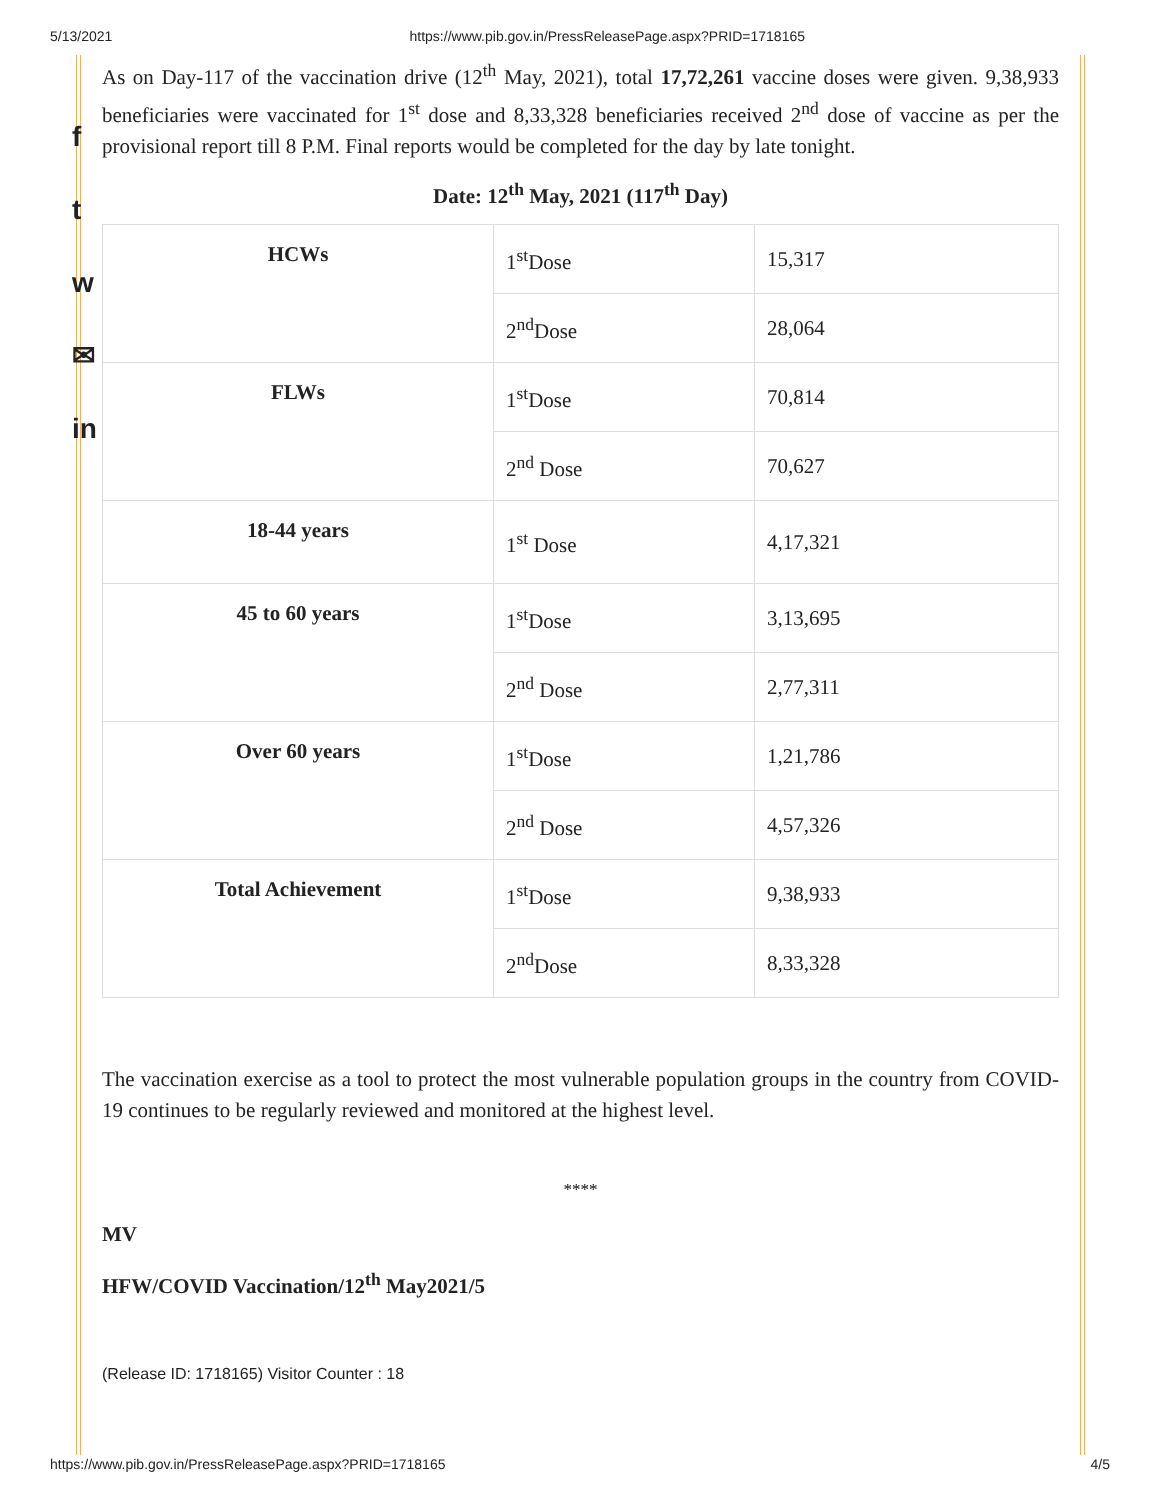5/13/2021 https://www.pib.gov.in/PressReleasePage.aspx?PRID=1718165
f
t
w
✉
in
As on Day-117 of the vaccination drive (12<sup>th</sup> May, 2021), total 17,72,261 vaccine doses were given. 9,38,933 beneficiaries were vaccinated for 1<sup>st</sup> dose and 8,33,328 beneficiaries received 2<sup>nd</sup> dose of vaccine as per the provisional report till 8 P.M. Final reports would be completed for the day by late tonight.
Date: 12<sup>th</sup> May, 2021 (117<sup>th</sup> Day)
| HCWs | 1<sup>st</sup>Dose | 15,317 |
| | 2<sup>nd</sup>Dose | 28,064 |
| FLWs | 1<sup>st</sup>Dose | 70,814 |
| | 2<sup>nd</sup> Dose | 70,627 |
| 18-44 years | 1<sup>st</sup> Dose | 4,17,321 |
| 45 to 60 years | 1<sup>st</sup>Dose | 3,13,695 |
| | 2<sup>nd</sup> Dose | 2,77,311 |
| Over 60 years | 1<sup>st</sup>Dose | 1,21,786 |
| | 2<sup>nd</sup> Dose | 4,57,326 |
| Total Achievement | 1<sup>st</sup>Dose | 9,38,933 |
| | 2<sup>nd</sup>Dose | 8,33,328 |
The vaccination exercise as a tool to protect the most vulnerable population groups in the country from COVID-19 continues to be regularly reviewed and monitored at the highest level.
****
MV
HFW/COVID Vaccination/12<sup>th</sup> May2021/5
(Release ID: 1718165) Visitor Counter : 18
https://www.pib.gov.in/PressReleasePage.aspx?PRID=1718165 4/5